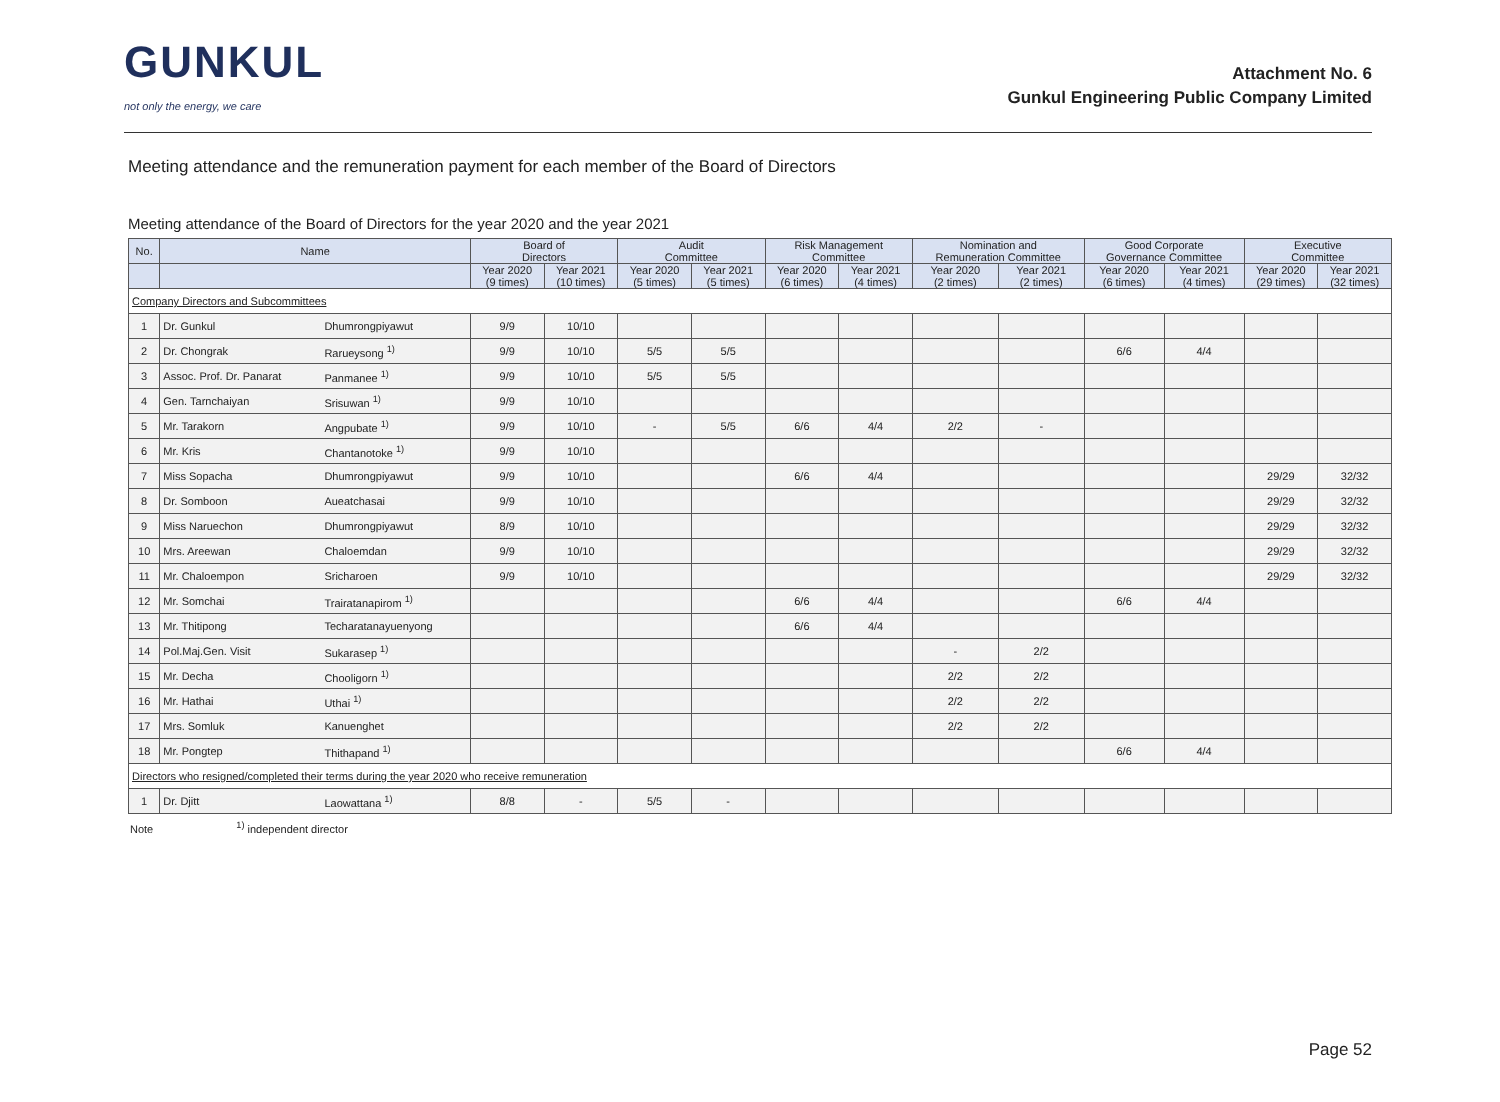GUNKUL
not only the energy, we care
Attachment No. 6
Gunkul Engineering Public Company Limited
Meeting attendance and the remuneration payment for each member of the Board of Directors
Meeting attendance of the Board of Directors for the year 2020 and the year 2021
| No. | Name | | Board of Directors | | Audit Committee | | Risk Management Committee | | Nomination and Remuneration Committee | | Good Corporate Governance Committee | | Executive Committee | |
| --- | --- | --- | --- | --- | --- | --- | --- | --- | --- | --- | --- | --- | --- | --- |
| | | | Year 2020 (9 times) | Year 2021 (10 times) | Year 2020 (5 times) | Year 2021 (5 times) | Year 2020 (6 times) | Year 2021 (4 times) | Year 2020 (2 times) | Year 2021 (2 times) | Year 2020 (6 times) | Year 2021 (4 times) | Year 2020 (29 times) | Year 2021 (32 times) |
| Company Directors and Subcommittees | | | | | | | | | | | | | | |
| 1 | Dr. Gunkul | Dhumrongpiyawut | 9/9 | 10/10 | | | | | | | | | | |
| 2 | Dr. Chongrak | Rarueysong <sup>1)</sup> | 9/9 | 10/10 | 5/5 | 5/5 | | | | | 6/6 | 4/4 | | |
| 3 | Assoc. Prof. Dr. Panarat | Panmanee <sup>1)</sup> | 9/9 | 10/10 | 5/5 | 5/5 | | | | | | | | |
| 4 | Gen. Tarnchaiyan | Srisuwan <sup>1)</sup> | 9/9 | 10/10 | | | | | | | | | | |
| 5 | Mr. Tarakorn | Angpubate <sup>1)</sup> | 9/9 | 10/10 | - | 5/5 | 6/6 | 4/4 | 2/2 | - | | | | |
| 6 | Mr. Kris | Chantanotoke <sup>1)</sup> | 9/9 | 10/10 | | | | | | | | | | |
| 7 | Miss Sopacha | Dhumrongpiyawut | 9/9 | 10/10 | | | 6/6 | 4/4 | | | | | 29/29 | 32/32 |
| 8 | Dr. Somboon | Aueatchasai | 9/9 | 10/10 | | | | | | | | | 29/29 | 32/32 |
| 9 | Miss Naruechon | Dhumrongpiyawut | 8/9 | 10/10 | | | | | | | | | 29/29 | 32/32 |
| 10 | Mrs. Areewan | Chaloemdan | 9/9 | 10/10 | | | | | | | | | 29/29 | 32/32 |
| 11 | Mr. Chaloempon | Sricharoen | 9/9 | 10/10 | | | | | | | | | 29/29 | 32/32 |
| 12 | Mr. Somchai | Trairatanapirom <sup>1)</sup> | | | | | 6/6 | 4/4 | | | 6/6 | 4/4 | | |
| 13 | Mr. Thitipong | Techaratanayuenyong | | | | | 6/6 | 4/4 | | | | | | |
| 14 | Pol.Maj.Gen. Visit | Sukarasep <sup>1)</sup> | | | | | | | - | 2/2 | | | | |
| 15 | Mr. Decha | Chooligorn <sup>1)</sup> | | | | | | | 2/2 | 2/2 | | | | |
| 16 | Mr. Hathai | Uthai <sup>1)</sup> | | | | | | | 2/2 | 2/2 | | | | |
| 17 | Mrs. Somluk | Kanuenghet | | | | | | | 2/2 | 2/2 | | | | |
| 18 | Mr. Pongtep | Thithapand <sup>1)</sup> | | | | | | | | | 6/6 | 4/4 | | |
| Directors who resigned/completed their terms during the year 2020 who receive remuneration | | | | | | | | | | | | | | |
| 1 | Dr. Djitt | Laowattana <sup>1)</sup> | 8/8 | - | 5/5 | - | | | | | | | | |
Note <sup>1)</sup> independent director
Page 52